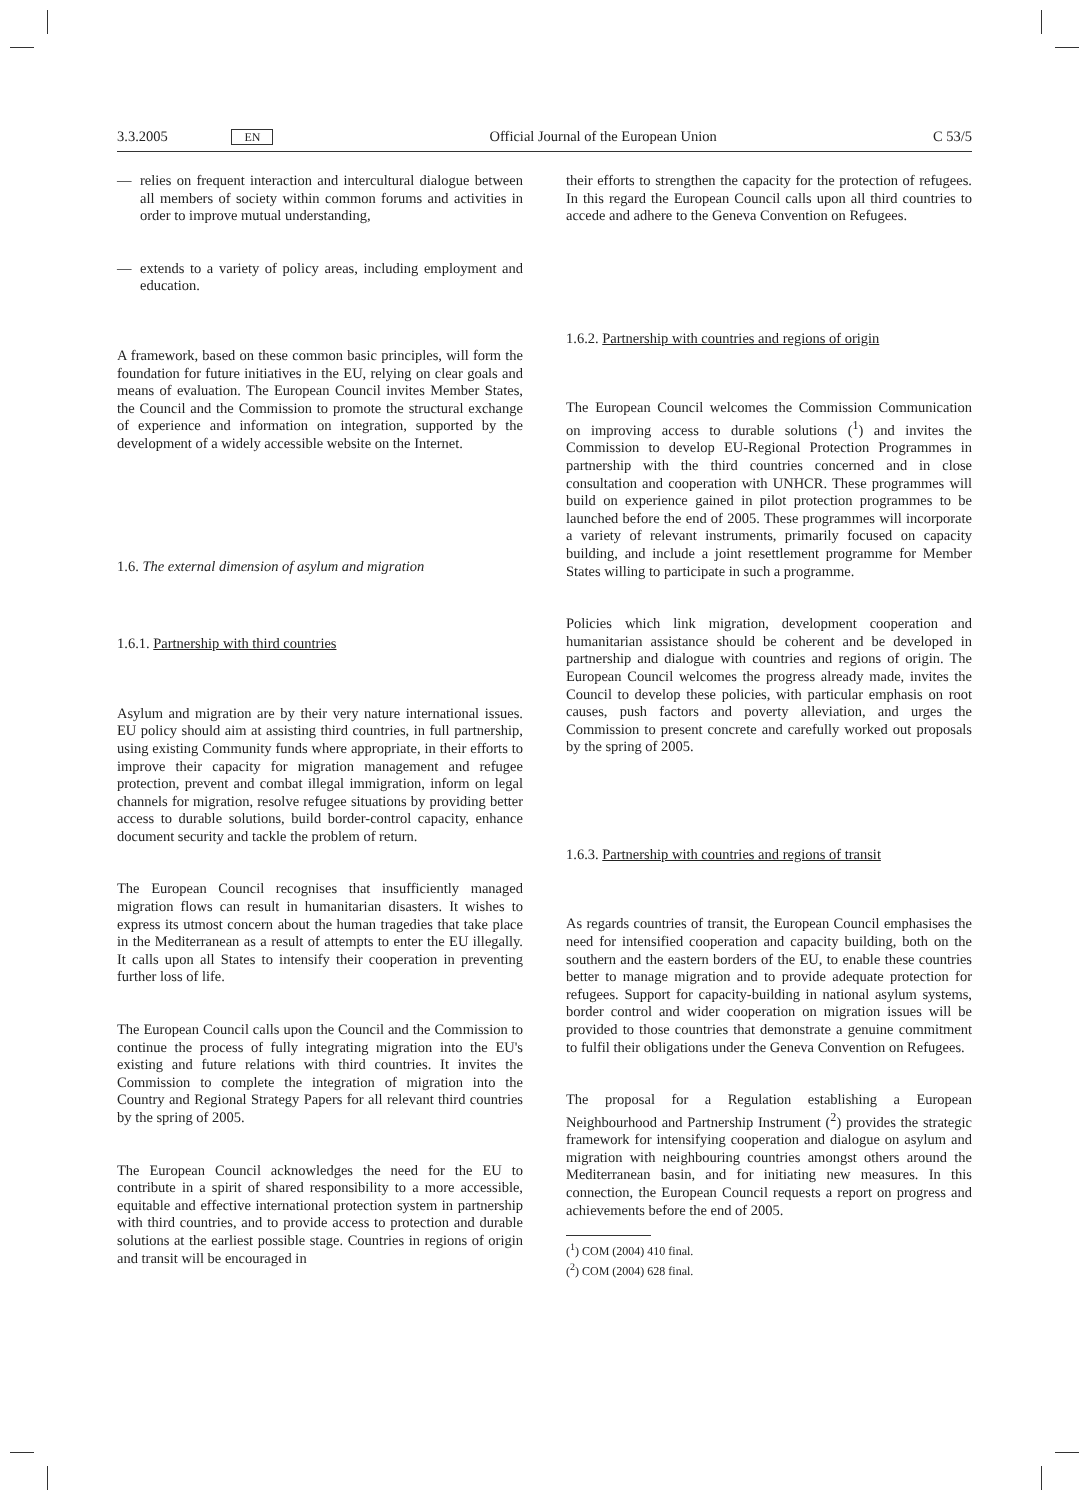3.3.2005 EN Official Journal of the European Union C 53/5
— relies on frequent interaction and intercultural dialogue between all members of society within common forums and activities in order to improve mutual understanding,
— extends to a variety of policy areas, including employment and education.
A framework, based on these common basic principles, will form the foundation for future initiatives in the EU, relying on clear goals and means of evaluation. The European Council invites Member States, the Council and the Commission to promote the structural exchange of experience and information on integration, supported by the development of a widely accessible website on the Internet.
1.6. The external dimension of asylum and migration
1.6.1. Partnership with third countries
Asylum and migration are by their very nature international issues. EU policy should aim at assisting third countries, in full partnership, using existing Community funds where appropriate, in their efforts to improve their capacity for migration management and refugee protection, prevent and combat illegal immigration, inform on legal channels for migration, resolve refugee situations by providing better access to durable solutions, build border-control capacity, enhance document security and tackle the problem of return.
The European Council recognises that insufficiently managed migration flows can result in humanitarian disasters. It wishes to express its utmost concern about the human tragedies that take place in the Mediterranean as a result of attempts to enter the EU illegally. It calls upon all States to intensify their cooperation in preventing further loss of life.
The European Council calls upon the Council and the Commission to continue the process of fully integrating migration into the EU's existing and future relations with third countries. It invites the Commission to complete the integration of migration into the Country and Regional Strategy Papers for all relevant third countries by the spring of 2005.
The European Council acknowledges the need for the EU to contribute in a spirit of shared responsibility to a more accessible, equitable and effective international protection system in partnership with third countries, and to provide access to protection and durable solutions at the earliest possible stage. Countries in regions of origin and transit will be encouraged in
their efforts to strengthen the capacity for the protection of refugees. In this regard the European Council calls upon all third countries to accede and adhere to the Geneva Convention on Refugees.
1.6.2. Partnership with countries and regions of origin
The European Council welcomes the Commission Communication on improving access to durable solutions (<sup>1</sup>) and invites the Commission to develop EU-Regional Protection Programmes in partnership with the third countries concerned and in close consultation and cooperation with UNHCR. These programmes will build on experience gained in pilot protection programmes to be launched before the end of 2005. These programmes will incorporate a variety of relevant instruments, primarily focused on capacity building, and include a joint resettlement programme for Member States willing to participate in such a programme.
Policies which link migration, development cooperation and humanitarian assistance should be coherent and be developed in partnership and dialogue with countries and regions of origin. The European Council welcomes the progress already made, invites the Council to develop these policies, with particular emphasis on root causes, push factors and poverty alleviation, and urges the Commission to present concrete and carefully worked out proposals by the spring of 2005.
1.6.3. Partnership with countries and regions of transit
As regards countries of transit, the European Council emphasises the need for intensified cooperation and capacity building, both on the southern and the eastern borders of the EU, to enable these countries better to manage migration and to provide adequate protection for refugees. Support for capacity-building in national asylum systems, border control and wider cooperation on migration issues will be provided to those countries that demonstrate a genuine commitment to fulfil their obligations under the Geneva Convention on Refugees.
The proposal for a Regulation establishing a European Neighbourhood and Partnership Instrument (<sup>2</sup>) provides the strategic framework for intensifying cooperation and dialogue on asylum and migration with neighbouring countries amongst others around the Mediterranean basin, and for initiating new measures. In this connection, the European Council requests a report on progress and achievements before the end of 2005.
(<sup>1</sup>) COM (2004) 410 final.
(<sup>2</sup>) COM (2004) 628 final.